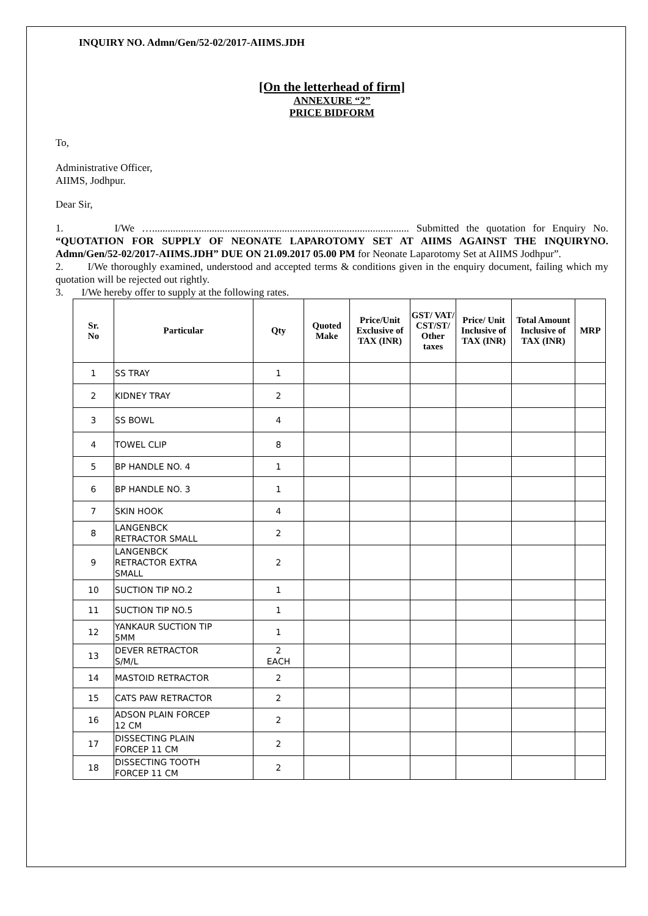INQUIRY NO. Admn/Gen/52-02/2017-AIIMS.JDH
[On the letterhead of firm]
ANNEXURE “2”
PRICE BIDFORM
To,
Administrative Officer,
AIIMS, Jodhpur.
Dear Sir,
1. I/We …................................................................................................... Submitted the quotation for Enquiry No. “QUOTATION FOR SUPPLY OF NEONATE LAPAROTOMY SET AT AIIMS AGAINST THE INQUIRYNO. Admn/Gen/52-02/2017-AIIMS.JDH” DUE ON 21.09.2017 05.00 PM for Neonate Laparotomy Set at AIIMS Jodhpur”.
2. I/We thoroughly examined, understood and accepted terms & conditions given in the enquiry document, failing which my quotation will be rejected out rightly.
3. I/We hereby offer to supply at the following rates.
| Sr. No | Particular | Qty | Quoted Make | Price/Unit Exclusive of TAX (INR) | GST/ VAT/ CST/ST/ Other taxes | Price/ Unit Inclusive of TAX (INR) | Total Amount Inclusive of TAX (INR) | MRP |
| --- | --- | --- | --- | --- | --- | --- | --- | --- |
| 1 | SS TRAY | 1 | | | | | | |
| 2 | KIDNEY TRAY | 2 | | | | | | |
| 3 | SS BOWL | 4 | | | | | | |
| 4 | TOWEL CLIP | 8 | | | | | | |
| 5 | BP HANDLE NO. 4 | 1 | | | | | | |
| 6 | BP HANDLE NO. 3 | 1 | | | | | | |
| 7 | SKIN HOOK | 4 | | | | | | |
| 8 | LANGENBCK RETRACTOR SMALL | 2 | | | | | | |
| 9 | LANGENBCK RETRACTOR EXTRA SMALL | 2 | | | | | | |
| 10 | SUCTION TIP NO.2 | 1 | | | | | | |
| 11 | SUCTION TIP NO.5 | 1 | | | | | | |
| 12 | YANKAUR SUCTION TIP 5MM | 1 | | | | | | |
| 13 | DEVER RETRACTOR S/M/L | 2 EACH | | | | | | |
| 14 | MASTOID RETRACTOR | 2 | | | | | | |
| 15 | CATS PAW RETRACTOR | 2 | | | | | | |
| 16 | ADSON PLAIN FORCEP 12 CM | 2 | | | | | | |
| 17 | DISSECTING PLAIN FORCEP 11 CM | 2 | | | | | | |
| 18 | DISSECTING TOOTH FORCEP 11 CM | 2 | | | | | | |